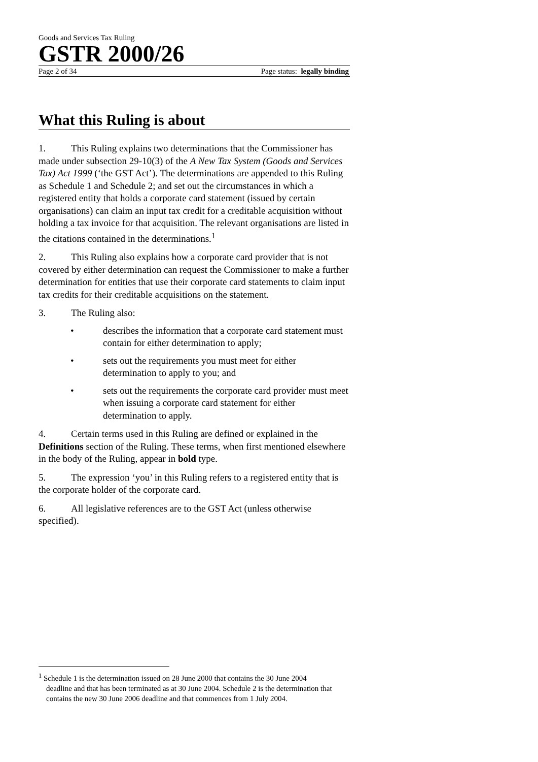Goods and Services Tax Ruling
GSTR 2000/26
Page 2 of 34 Page status: legally binding
What this Ruling is about
1. This Ruling explains two determinations that the Commissioner has made under subsection 29-10(3) of the A New Tax System (Goods and Services Tax) Act 1999 (‘the GST Act’). The determinations are appended to this Ruling as Schedule 1 and Schedule 2; and set out the circumstances in which a registered entity that holds a corporate card statement (issued by certain organisations) can claim an input tax credit for a creditable acquisition without holding a tax invoice for that acquisition. The relevant organisations are listed in the citations contained in the determinations.<sup>1</sup>
2. This Ruling also explains how a corporate card provider that is not covered by either determination can request the Commissioner to make a further determination for entities that use their corporate card statements to claim input tax credits for their creditable acquisitions on the statement.
3. The Ruling also:
• describes the information that a corporate card statement must contain for either determination to apply;
• sets out the requirements you must meet for either determination to apply to you; and
• sets out the requirements the corporate card provider must meet when issuing a corporate card statement for either determination to apply.
4. Certain terms used in this Ruling are defined or explained in the Definitions section of the Ruling. These terms, when first mentioned elsewhere in the body of the Ruling, appear in bold type.
5. The expression ‘you’ in this Ruling refers to a registered entity that is the corporate holder of the corporate card.
6. All legislative references are to the GST Act (unless otherwise specified).
<sup>1</sup> Schedule 1 is the determination issued on 28 June 2000 that contains the 30 June 2004 deadline and that has been terminated as at 30 June 2004. Schedule 2 is the determination that contains the new 30 June 2006 deadline and that commences from 1 July 2004.